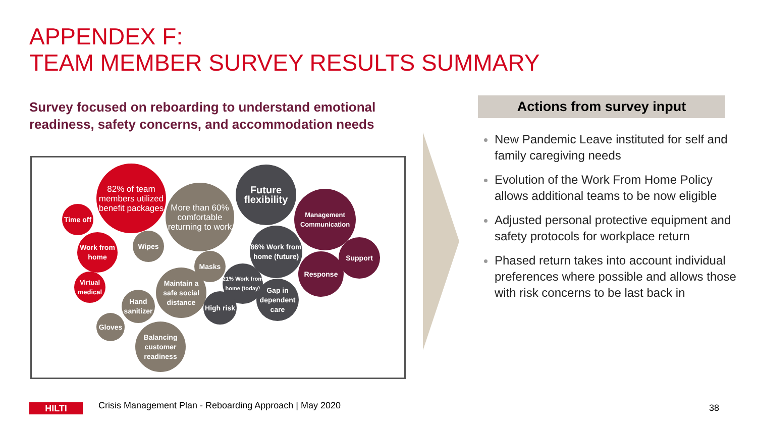APPENDEX F:
TEAM MEMBER SURVEY RESULTS SUMMARY
Survey focused on reboarding to understand emotional readiness, safety concerns, and accommodation needs
82% of team members utilized benefit packages
Time off
Work from home
Virtual medical
More than 60% comfortable returning to work
Wipes
Masks
Maintain a safe social distance
Hand sanitizer
Gloves
Balancing customer readiness
Future flexibility
86% Work from home (future)
21% Work from home (today)
Gap in dependent care
High risk
Management Communication
Response
Support
Actions from survey input
New Pandemic Leave instituted for self and family caregiving needs
Evolution of the Work From Home Policy allows additional teams to be now eligible
Adjusted personal protective equipment and safety protocols for workplace return
Phased return takes into account individual preferences where possible and allows those with risk concerns to be last back in
HILTI
Crisis Management Plan - Reboarding Approach | May 2020
38